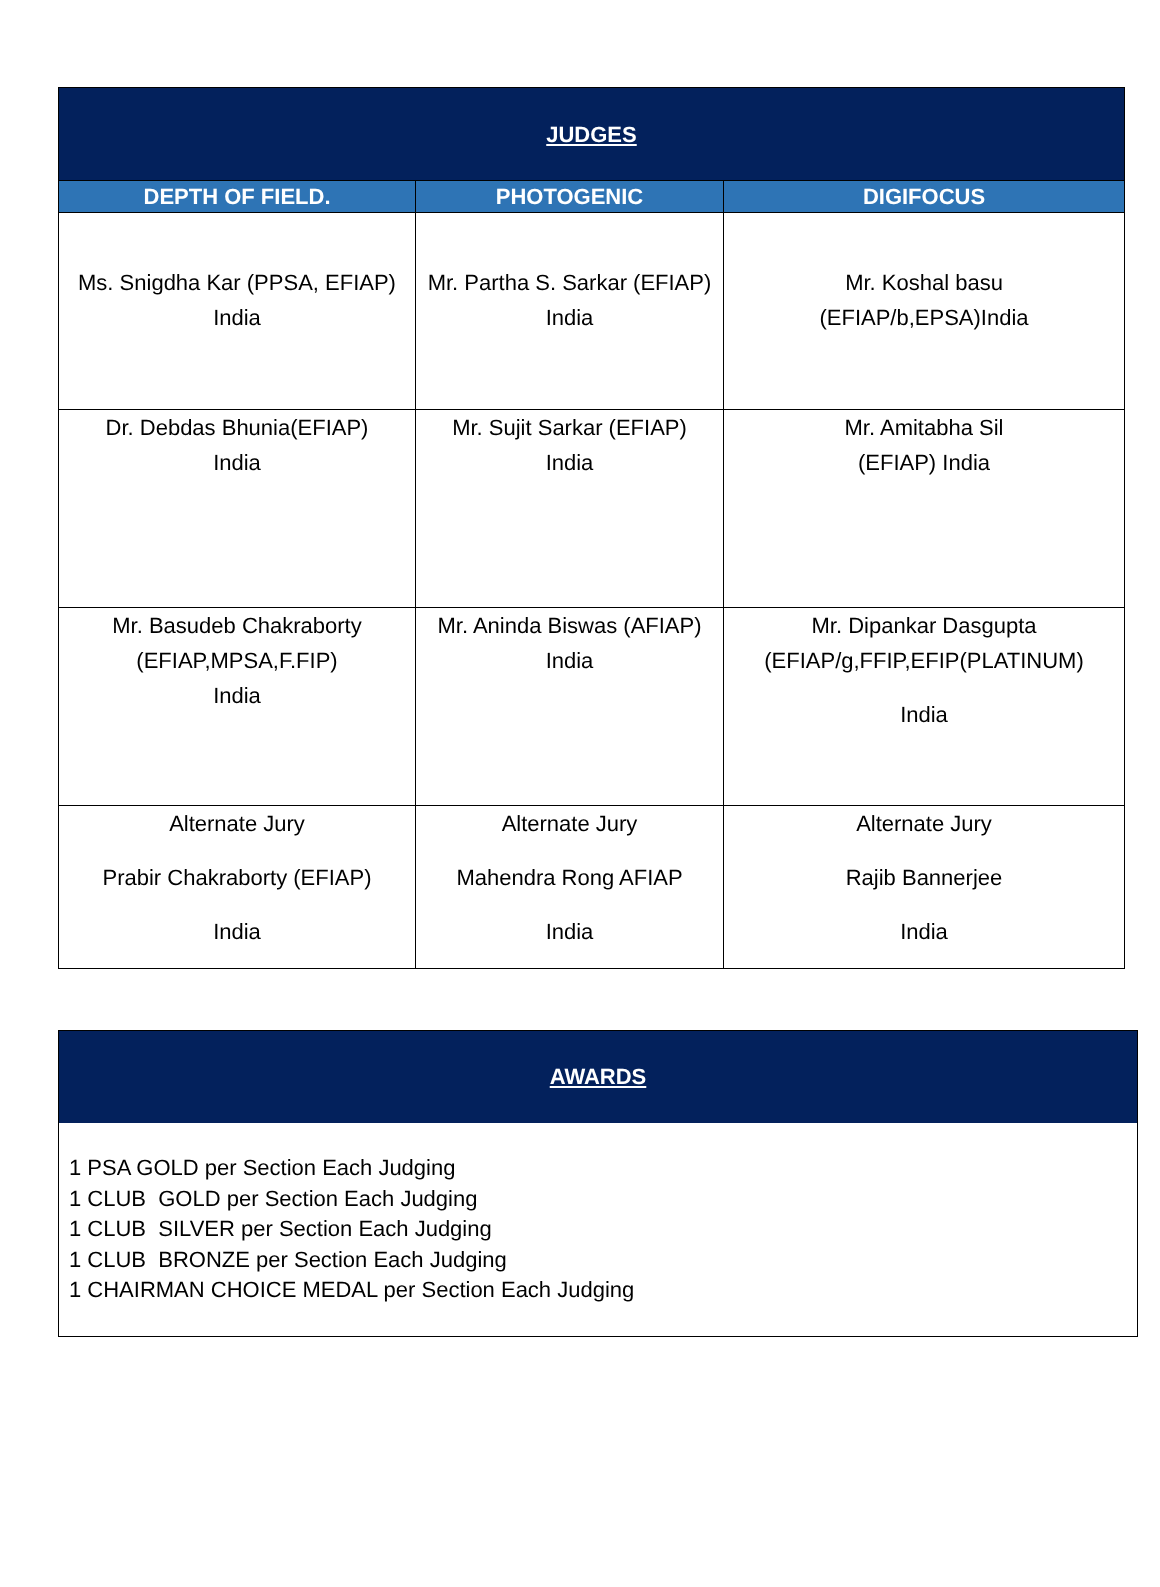| JUDGES | | |
| DEPTH OF FIELD. | PHOTOGENIC | DIGIFOCUS |
| Ms. Snigdha Kar (PPSA, EFIAP) India | Mr. Partha S. Sarkar (EFIAP) India | Mr. Koshal basu (EFIAP/b,EPSA)India |
| Dr. Debdas Bhunia(EFIAP) India | Mr. Sujit Sarkar (EFIAP) India | Mr. Amitabha Sil (EFIAP) India |
| Mr. Basudeb Chakraborty (EFIAP,MPSA,F.FIP) India | Mr. Aninda Biswas (AFIAP) India | Mr. Dipankar Dasgupta (EFIAP/g,FFIP,EFIP(PLATINUM) India |
| Alternate Jury Prabir Chakraborty (EFIAP) India | Alternate Jury Mahendra Rong AFIAP India | Alternate Jury Rajib Bannerjee India |
AWARDS
1 PSA GOLD per Section Each Judging
1 CLUB GOLD per Section Each Judging
1 CLUB SILVER per Section Each Judging
1 CLUB BRONZE per Section Each Judging
1 CHAIRMAN CHOICE MEDAL per Section Each Judging